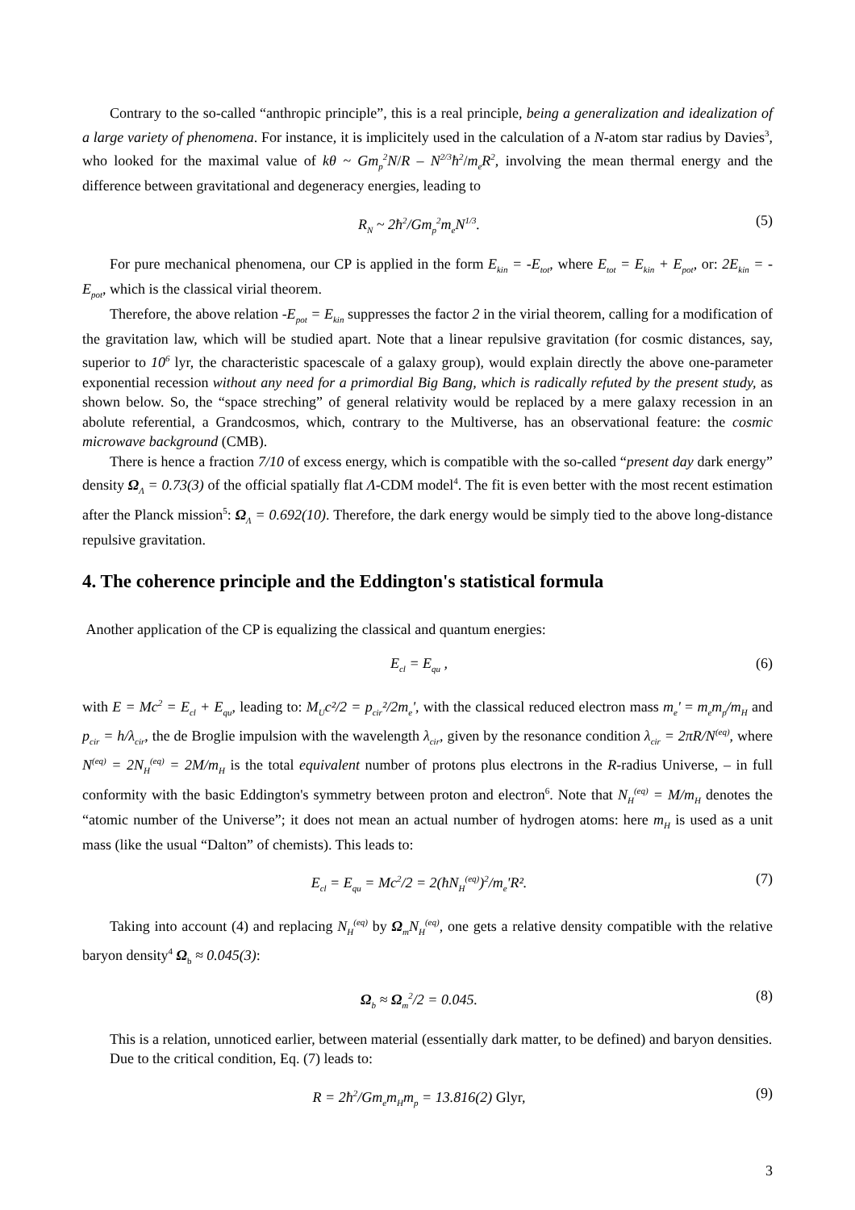Contrary to the so-called “anthropic principle”, this is a real principle, being a generalization and idealization of a large variety of phenomena. For instance, it is implicitely used in the calculation of a N-atom star radius by Davies<sup>3</sup>, who looked for the maximal value of kθ ~ Gm<sub>p</sub><sup>2</sup>N/R – N<sup>2/3</sup>ħ<sup>2</sup>/m<sub>e</sub>R<sup>2</sup>, involving the mean thermal energy and the difference between gravitational and degeneracy energies, leading to
R<sub>N</sub> ~ 2ħ<sup>2</sup>/Gm<sub>p</sub><sup>2</sup>m<sub>e</sub>N<sup>1/3</sup>. (5)
For pure mechanical phenomena, our CP is applied in the form E<sub>kin</sub> = -E<sub>tot</sub>, where E<sub>tot</sub> = E<sub>kin</sub> + E<sub>pot</sub>, or: 2E<sub>kin</sub> = -E<sub>pot</sub>, which is the classical virial theorem.
Therefore, the above relation -E<sub>pot</sub> = E<sub>kin</sub> suppresses the factor 2 in the virial theorem, calling for a modification of the gravitation law, which will be studied apart. Note that a linear repulsive gravitation (for cosmic distances, say, superior to 10<sup>6</sup> lyr, the characteristic spacescale of a galaxy group), would explain directly the above one-parameter exponential recession without any need for a primordial Big Bang, which is radically refuted by the present study, as shown below. So, the “space streching” of general relativity would be replaced by a mere galaxy recession in an abolute referential, a Grandcosmos, which, contrary to the Multiverse, has an observational feature: the cosmic microwave background (CMB).
There is hence a fraction 7/10 of excess energy, which is compatible with the so-called “present day dark energy” density Ω<sub>Λ</sub> = 0.73(3) of the official spatially flat Λ-CDM model<sup>4</sup>. The fit is even better with the most recent estimation after the Planck mission<sup>5</sup>: Ω<sub>Λ</sub> = 0.692(10). Therefore, the dark energy would be simply tied to the above long-distance repulsive gravitation.
4. The coherence principle and the Eddington's statistical formula
Another application of the CP is equalizing the classical and quantum energies:
E<sub>cl</sub> = E<sub>qu</sub> , (6)
with E = Mc<sup>2</sup> = E<sub>cl</sub> + E<sub>qu</sub>, leading to: M<sub>U</sub>c²/2 = p<sub>cir</sub>²/2m<sub>e</sub>', with the classical reduced electron mass m<sub>e</sub>' = m<sub>e</sub>m<sub>p</sub>/m<sub>H</sub> and p<sub>cir</sub> = h/λ<sub>cir</sub>, the de Broglie impulsion with the wavelength λ<sub>cir</sub>, given by the resonance condition λ<sub>cir</sub> = 2πR/N<sup>(eq)</sup>, where N<sup>(eq)</sup> = 2N<sub>H</sub><sup>(eq)</sup> = 2M/m<sub>H</sub> is the total equivalent number of protons plus electrons in the R-radius Universe, – in full conformity with the basic Eddington's symmetry between proton and electron<sup>6</sup>. Note that N<sub>H</sub><sup>(eq)</sup> = M/m<sub>H</sub> denotes the “atomic number of the Universe”; it does not mean an actual number of hydrogen atoms: here m<sub>H</sub> is used as a unit mass (like the usual “Dalton” of chemists). This leads to:
E<sub>cl</sub> = E<sub>qu</sub> = Mc<sup>2</sup>/2 = 2(ħN<sub>H</sub><sup>(eq)</sup>)<sup>2</sup>/m<sub>e</sub>'R². (7)
Taking into account (4) and replacing N<sub>H</sub><sup>(eq)</sup> by Ω<sub>m</sub>N<sub>H</sub><sup>(eq)</sup>, one gets a relative density compatible with the relative baryon density<sup>4</sup> Ω<sub>b</sub> ≈ 0.045(3):
Ω<sub>b</sub> ≈ Ω<sub>m</sub><sup>2</sup>/2 = 0.045. (8)
This is a relation, unnoticed earlier, between material (essentially dark matter, to be defined) and baryon densities.
Due to the critical condition, Eq. (7) leads to:
R = 2ħ<sup>2</sup>/Gm<sub>e</sub>m<sub>H</sub>m<sub>p</sub> = 13.816(2) Glyr, (9)
3